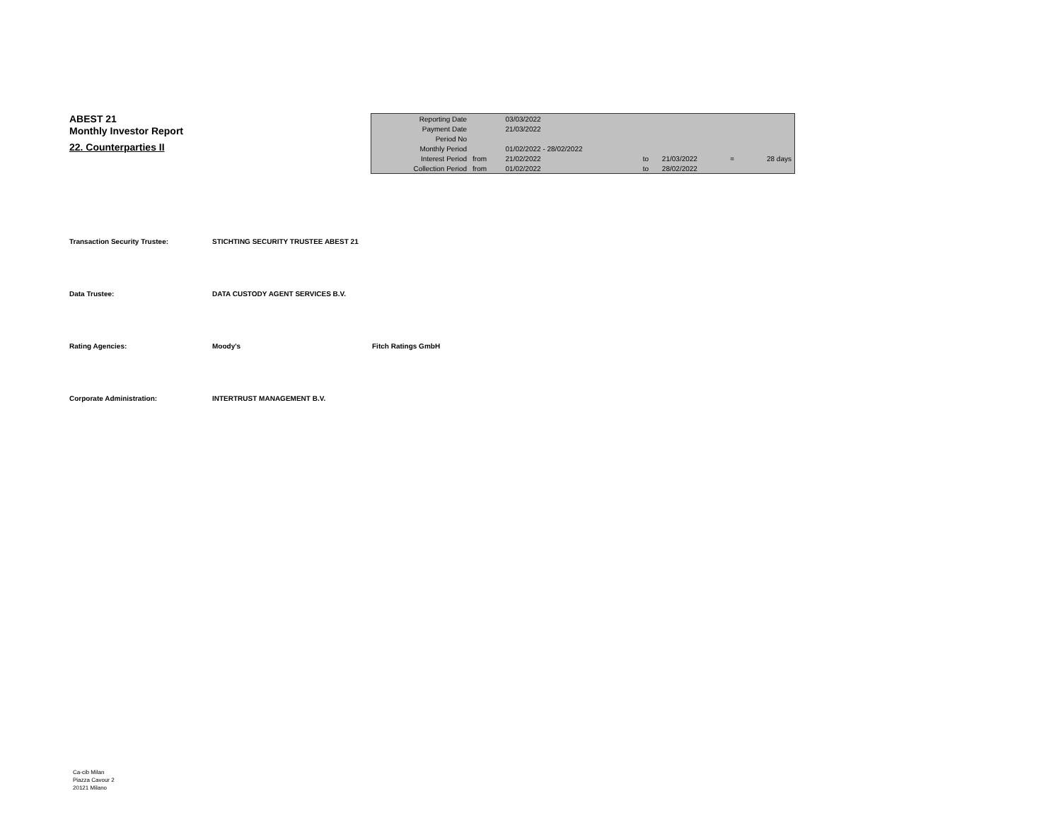ABEST 21
Monthly Investor Report
22. Counterparties II
| Reporting Date | | 03/03/2022 | | | | |
| Payment Date | | 21/03/2022 | | | | |
| Period No | | | | | | |
| Monthly Period | | 01/02/2022 - 28/02/2022 | | | | |
| Interest Period | from | 21/02/2022 | to | 21/03/2022 | = | 28 days |
| Collection Period | from | 01/02/2022 | to | 28/02/2022 | | |
Transaction Security Trustee: STICHTING SECURITY TRUSTEE ABEST 21
Data Trustee: DATA CUSTODY AGENT SERVICES B.V.
Rating Agencies: Moody's Fitch Ratings GmbH
Corporate Administration: INTERTRUST MANAGEMENT B.V.
Ca-cib Milan
Piazza Cavour 2
20121 Milano